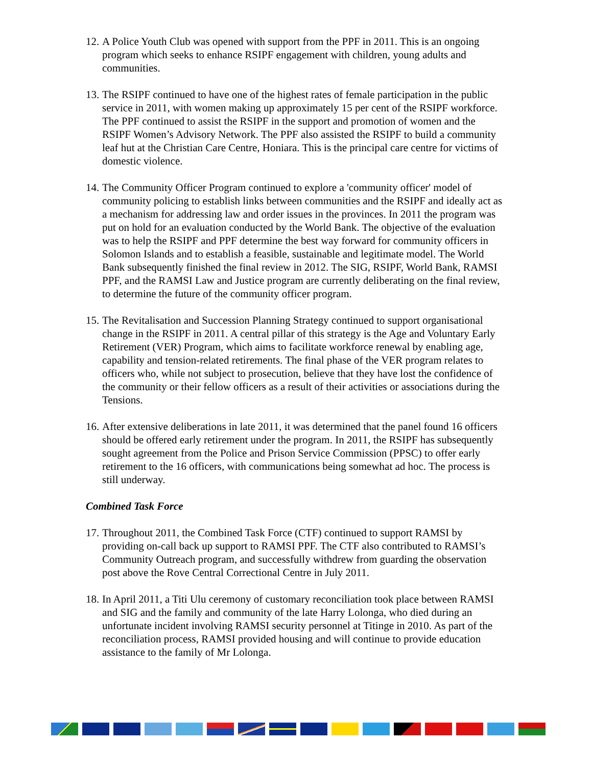12. A Police Youth Club was opened with support from the PPF in 2011. This is an ongoing program which seeks to enhance RSIPF engagement with children, young adults and communities.
13. The RSIPF continued to have one of the highest rates of female participation in the public service in 2011, with women making up approximately 15 per cent of the RSIPF workforce. The PPF continued to assist the RSIPF in the support and promotion of women and the RSIPF Women’s Advisory Network. The PPF also assisted the RSIPF to build a community leaf hut at the Christian Care Centre, Honiara. This is the principal care centre for victims of domestic violence.
14. The Community Officer Program continued to explore a 'community officer' model of community policing to establish links between communities and the RSIPF and ideally act as a mechanism for addressing law and order issues in the provinces. In 2011 the program was put on hold for an evaluation conducted by the World Bank. The objective of the evaluation was to help the RSIPF and PPF determine the best way forward for community officers in Solomon Islands and to establish a feasible, sustainable and legitimate model. The World Bank subsequently finished the final review in 2012. The SIG, RSIPF, World Bank, RAMSI PPF, and the RAMSI Law and Justice program are currently deliberating on the final review, to determine the future of the community officer program.
15. The Revitalisation and Succession Planning Strategy continued to support organisational change in the RSIPF in 2011. A central pillar of this strategy is the Age and Voluntary Early Retirement (VER) Program, which aims to facilitate workforce renewal by enabling age, capability and tension-related retirements. The final phase of the VER program relates to officers who, while not subject to prosecution, believe that they have lost the confidence of the community or their fellow officers as a result of their activities or associations during the Tensions.
16. After extensive deliberations in late 2011, it was determined that the panel found 16 officers should be offered early retirement under the program. In 2011, the RSIPF has subsequently sought agreement from the Police and Prison Service Commission (PPSC) to offer early retirement to the 16 officers, with communications being somewhat ad hoc. The process is still underway.
Combined Task Force
17. Throughout 2011, the Combined Task Force (CTF) continued to support RAMSI by providing on-call back up support to RAMSI PPF. The CTF also contributed to RAMSI’s Community Outreach program, and successfully withdrew from guarding the observation post above the Rove Central Correctional Centre in July 2011.
18. In April 2011, a Titi Ulu ceremony of customary reconciliation took place between RAMSI and SIG and the family and community of the late Harry Lolonga, who died during an unfortunate incident involving RAMSI security personnel at Titinge in 2010. As part of the reconciliation process, RAMSI provided housing and will continue to provide education assistance to the family of Mr Lolonga.